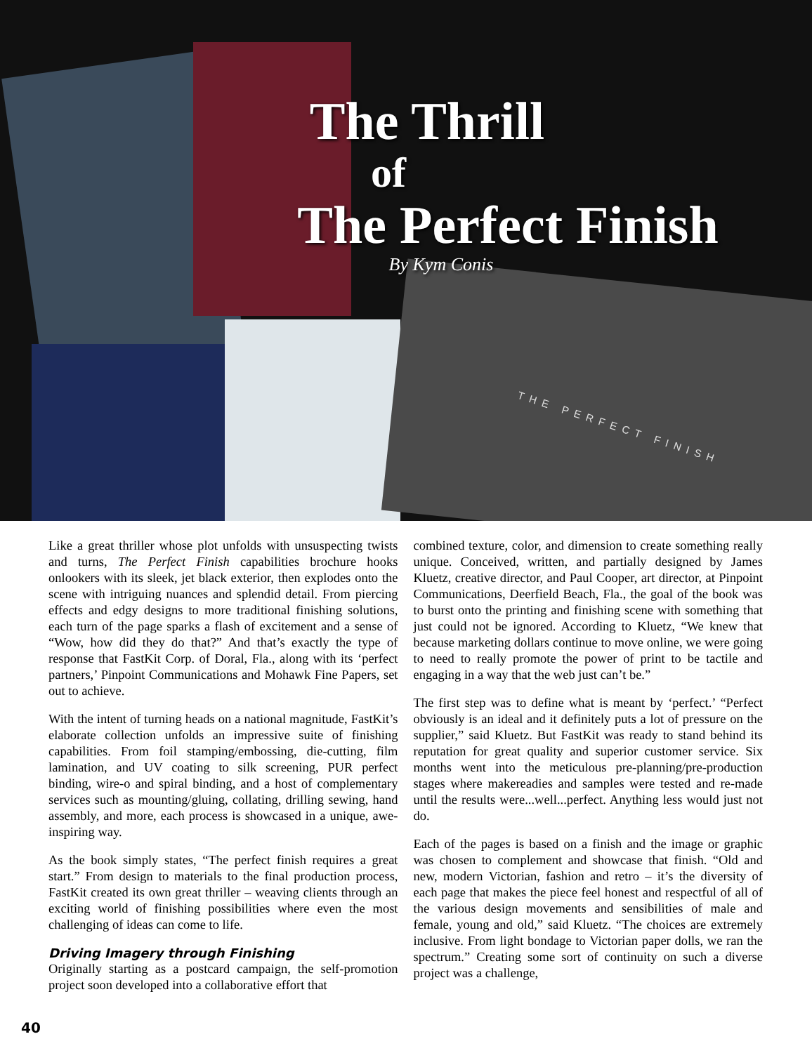The Thrill
of
The Perfect Finish
By Kym Conis
THE PERFECT FINISH
Like a great thriller whose plot unfolds with unsuspecting twists and turns, The Perfect Finish capabilities brochure hooks onlookers with its sleek, jet black exterior, then explodes onto the scene with intriguing nuances and splendid detail. From piercing effects and edgy designs to more traditional finishing solutions, each turn of the page sparks a flash of excitement and a sense of “Wow, how did they do that?” And that’s exactly the type of response that FastKit Corp. of Doral, Fla., along with its ‘perfect partners,’ Pinpoint Communications and Mohawk Fine Papers, set out to achieve.
With the intent of turning heads on a national magnitude, FastKit’s elaborate collection unfolds an impressive suite of finishing capabilities. From foil stamping/embossing, die-cutting, film lamination, and UV coating to silk screening, PUR perfect binding, wire-o and spiral binding, and a host of complementary services such as mounting/gluing, collating, drilling sewing, hand assembly, and more, each process is showcased in a unique, awe-inspiring way.
As the book simply states, “The perfect finish requires a great start.” From design to materials to the final production process, FastKit created its own great thriller – weaving clients through an exciting world of finishing possibilities where even the most challenging of ideas can come to life.
Driving Imagery through Finishing
Originally starting as a postcard campaign, the self-promotion project soon developed into a collaborative effort that
combined texture, color, and dimension to create something really unique. Conceived, written, and partially designed by James Kluetz, creative director, and Paul Cooper, art director, at Pinpoint Communications, Deerfield Beach, Fla., the goal of the book was to burst onto the printing and finishing scene with something that just could not be ignored. According to Kluetz, “We knew that because marketing dollars continue to move online, we were going to need to really promote the power of print to be tactile and engaging in a way that the web just can’t be.”
The first step was to define what is meant by ‘perfect.’ “Perfect obviously is an ideal and it definitely puts a lot of pressure on the supplier,” said Kluetz. But FastKit was ready to stand behind its reputation for great quality and superior customer service. Six months went into the meticulous pre-planning/pre-production stages where makereadies and samples were tested and re-made until the results were...well...perfect. Anything less would just not do.
Each of the pages is based on a finish and the image or graphic was chosen to complement and showcase that finish. “Old and new, modern Victorian, fashion and retro – it’s the diversity of each page that makes the piece feel honest and respectful of all of the various design movements and sensibilities of male and female, young and old,” said Kluetz. “The choices are extremely inclusive. From light bondage to Victorian paper dolls, we ran the spectrum.” Creating some sort of continuity on such a diverse project was a challenge,
40